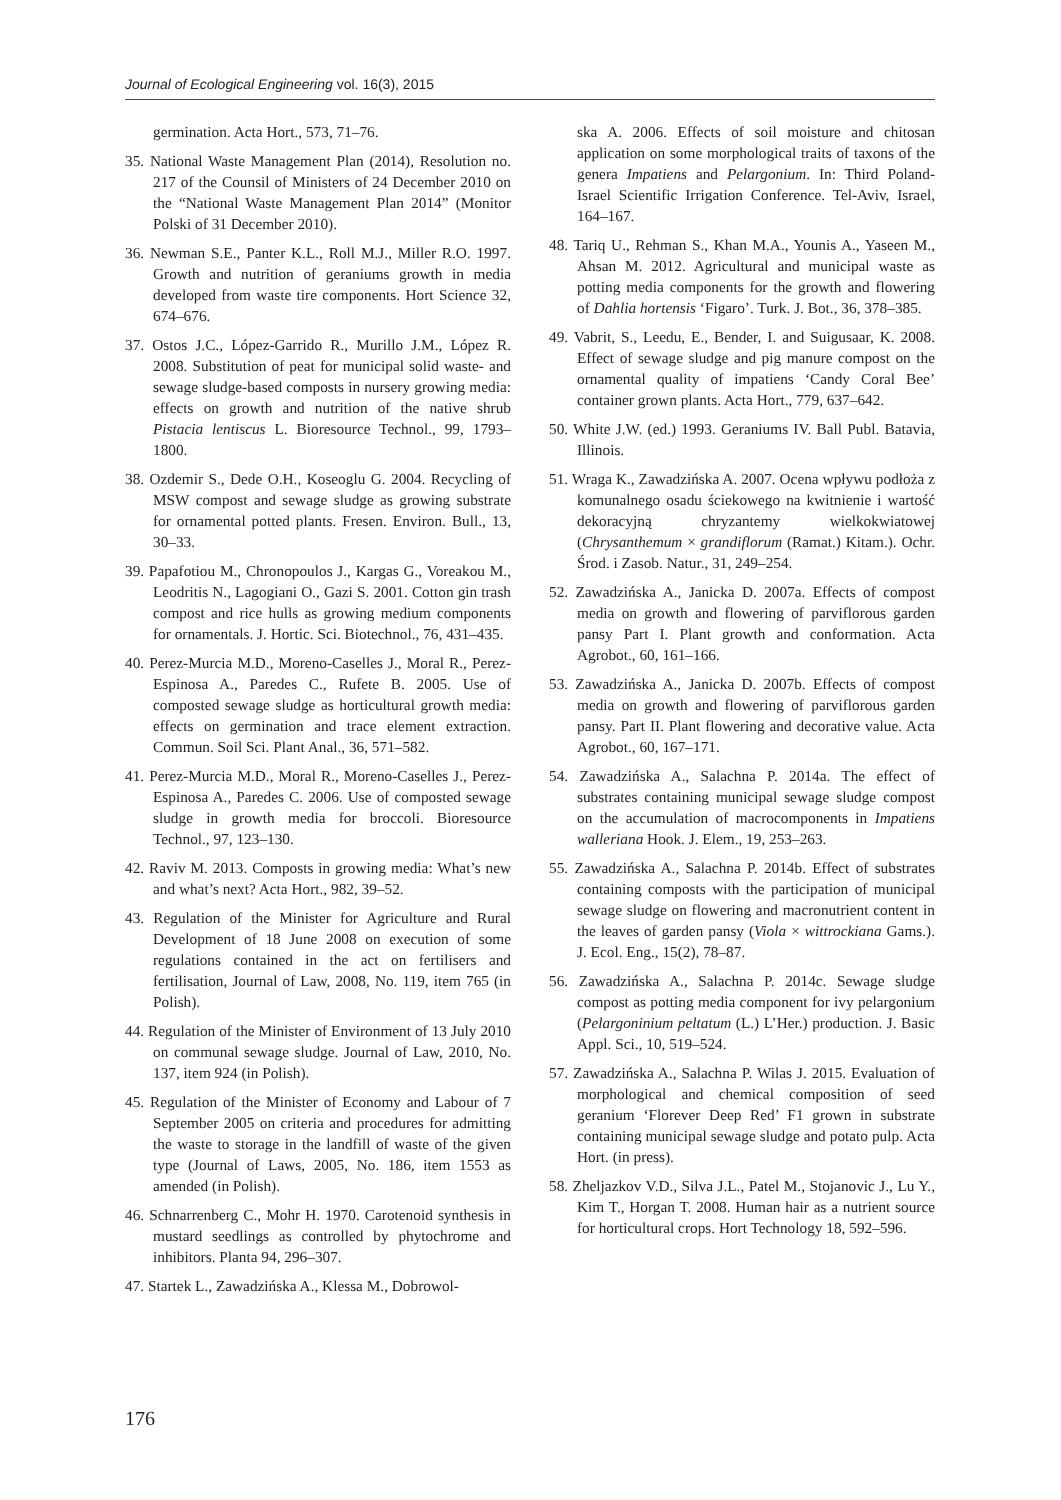Journal of Ecological Engineering vol. 16(3), 2015
germination. Acta Hort., 573, 71–76.
35. National Waste Management Plan (2014), Resolution no. 217 of the Counsil of Ministers of 24 December 2010 on the “National Waste Management Plan 2014” (Monitor Polski of 31 December 2010).
36. Newman S.E., Panter K.L., Roll M.J., Miller R.O. 1997. Growth and nutrition of geraniums growth in media developed from waste tire components. Hort Science 32, 674–676.
37. Ostos J.C., López-Garrido R., Murillo J.M., López R. 2008. Substitution of peat for municipal solid waste- and sewage sludge-based composts in nursery growing media: effects on growth and nutrition of the native shrub Pistacia lentiscus L. Bioresource Technol., 99, 1793–1800.
38. Ozdemir S., Dede O.H., Koseoglu G. 2004. Recycling of MSW compost and sewage sludge as growing substrate for ornamental potted plants. Fresen. Environ. Bull., 13, 30–33.
39. Papafotiou M., Chronopoulos J., Kargas G., Voreakou M., Leodritis N., Lagogiani O., Gazi S. 2001. Cotton gin trash compost and rice hulls as growing medium components for ornamentals. J. Hortic. Sci. Biotechnol., 76, 431–435.
40. Perez-Murcia M.D., Moreno-Caselles J., Moral R., Perez-Espinosa A., Paredes C., Rufete B. 2005. Use of composted sewage sludge as horticultural growth media: effects on germination and trace element extraction. Commun. Soil Sci. Plant Anal., 36, 571–582.
41. Perez-Murcia M.D., Moral R., Moreno-Caselles J., Perez-Espinosa A., Paredes C. 2006. Use of composted sewage sludge in growth media for broccoli. Bioresource Technol., 97, 123–130.
42. Raviv M. 2013. Composts in growing media: What’s new and what’s next? Acta Hort., 982, 39–52.
43. Regulation of the Minister for Agriculture and Rural Development of 18 June 2008 on execution of some regulations contained in the act on fertilisers and fertilisation, Journal of Law, 2008, No. 119, item 765 (in Polish).
44. Regulation of the Minister of Environment of 13 July 2010 on communal sewage sludge. Journal of Law, 2010, No. 137, item 924 (in Polish).
45. Regulation of the Minister of Economy and Labour of 7 September 2005 on criteria and procedures for admitting the waste to storage in the landfill of waste of the given type (Journal of Laws, 2005, No. 186, item 1553 as amended (in Polish).
46. Schnarrenberg C., Mohr H. 1970. Carotenoid synthesis in mustard seedlings as controlled by phytochrome and inhibitors. Planta 94, 296–307.
47. Startek L., Zawadzińska A., Klessa M., Dobrowol-
ska A. 2006. Effects of soil moisture and chitosan application on some morphological traits of taxons of the genera Impatiens and Pelargonium. In: Third Poland-Israel Scientific Irrigation Conference. Tel-Aviv, Israel, 164–167.
48. Tariq U., Rehman S., Khan M.A., Younis A., Yaseen M., Ahsan M. 2012. Agricultural and municipal waste as potting media components for the growth and flowering of Dahlia hortensis ‘Figaro’. Turk. J. Bot., 36, 378–385.
49. Vabrit, S., Leedu, E., Bender, I. and Suigusaar, K. 2008. Effect of sewage sludge and pig manure compost on the ornamental quality of impatiens ‘Candy Coral Bee’ container grown plants. Acta Hort., 779, 637–642.
50. White J.W. (ed.) 1993. Geraniums IV. Ball Publ. Batavia, Illinois.
51. Wraga K., Zawadzińska A. 2007. Ocena wpływu podłoża z komunalnego osadu ściekowego na kwitnienie i wartość dekoracyjną chryzantemy wielkokwiatowej (Chrysanthemum × grandiflorum (Ramat.) Kitam.). Ochr. Środ. i Zasob. Natur., 31, 249–254.
52. Zawadzińska A., Janicka D. 2007a. Effects of compost media on growth and flowering of parviflorous garden pansy Part I. Plant growth and conformation. Acta Agrobot., 60, 161–166.
53. Zawadzińska A., Janicka D. 2007b. Effects of compost media on growth and flowering of parviflorous garden pansy. Part II. Plant flowering and decorative value. Acta Agrobot., 60, 167–171.
54. Zawadzińska A., Salachna P. 2014a. The effect of substrates containing municipal sewage sludge compost on the accumulation of macrocomponents in Impatiens walleriana Hook. J. Elem., 19, 253–263.
55. Zawadzińska A., Salachna P. 2014b. Effect of substrates containing composts with the participation of municipal sewage sludge on flowering and macronutrient content in the leaves of garden pansy (Viola × wittrockiana Gams.). J. Ecol. Eng., 15(2), 78–87.
56. Zawadzińska A., Salachna P. 2014c. Sewage sludge compost as potting media component for ivy pelargonium (Pelargoninium peltatum (L.) L’Her.) production. J. Basic Appl. Sci., 10, 519–524.
57. Zawadzińska A., Salachna P. Wilas J. 2015. Evaluation of morphological and chemical composition of seed geranium ‘Florever Deep Red’ F1 grown in substrate containing municipal sewage sludge and potato pulp. Acta Hort. (in press).
58. Zheljazkov V.D., Silva J.L., Patel M., Stojanovic J., Lu Y., Kim T., Horgan T. 2008. Human hair as a nutrient source for horticultural crops. Hort Technology 18, 592–596.
176